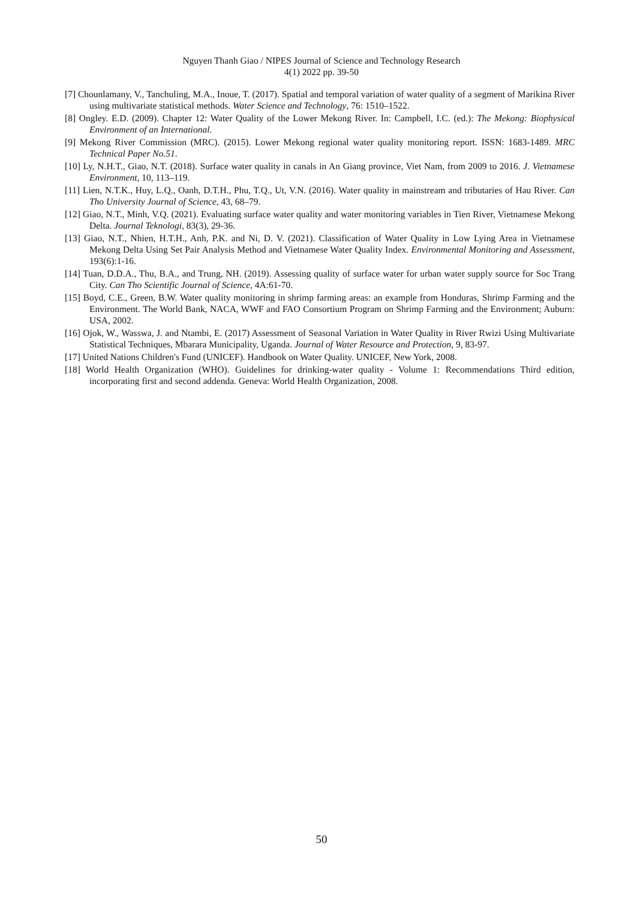Nguyen Thanh Giao / NIPES Journal of Science and Technology Research
4(1) 2022 pp. 39-50
[7] Chounlamany, V., Tanchuling, M.A., Inoue, T. (2017). Spatial and temporal variation of water quality of a segment of Marikina River using multivariate statistical methods. Water Science and Technology, 76: 1510–1522.
[8] Ongley. E.D. (2009). Chapter 12: Water Quality of the Lower Mekong River. In: Campbell, I.C. (ed.): The Mekong: Biophysical Environment of an International.
[9] Mekong River Commission (MRC). (2015). Lower Mekong regional water quality monitoring report. ISSN: 1683-1489. MRC Technical Paper No.51.
[10] Ly, N.H.T., Giao, N.T. (2018). Surface water quality in canals in An Giang province, Viet Nam, from 2009 to 2016. J. Vietnamese Environment, 10, 113–119.
[11] Lien, N.T.K., Huy, L.Q., Oanh, D.T.H., Phu, T.Q., Ut, V.N. (2016). Water quality in mainstream and tributaries of Hau River. Can Tho University Journal of Science, 43, 68–79.
[12] Giao, N.T., Minh, V.Q. (2021). Evaluating surface water quality and water monitoring variables in Tien River, Vietnamese Mekong Delta. Journal Teknologi, 83(3), 29-36.
[13] Giao, N.T., Nhien, H.T.H., Anh, P.K. and Ni, D. V. (2021). Classification of Water Quality in Low Lying Area in Vietnamese Mekong Delta Using Set Pair Analysis Method and Vietnamese Water Quality Index. Environmental Monitoring and Assessment, 193(6):1-16.
[14] Tuan, D.D.A., Thu, B.A., and Trung, NH. (2019). Assessing quality of surface water for urban water supply source for Soc Trang City. Can Tho Scientific Journal of Science, 4A:61-70.
[15] Boyd, C.E., Green, B.W. Water quality monitoring in shrimp farming areas: an example from Honduras, Shrimp Farming and the Environment. The World Bank, NACA, WWF and FAO Consortium Program on Shrimp Farming and the Environment; Auburn: USA, 2002.
[16] Ojok, W., Wasswa, J. and Ntambi, E. (2017) Assessment of Seasonal Variation in Water Quality in River Rwizi Using Multivariate Statistical Techniques, Mbarara Municipality, Uganda. Journal of Water Resource and Protection, 9, 83-97.
[17] United Nations Children's Fund (UNICEF). Handbook on Water Quality. UNICEF, New York, 2008.
[18] World Health Organization (WHO). Guidelines for drinking-water quality - Volume 1: Recommendations Third edition, incorporating first and second addenda. Geneva: World Health Organization, 2008.
50